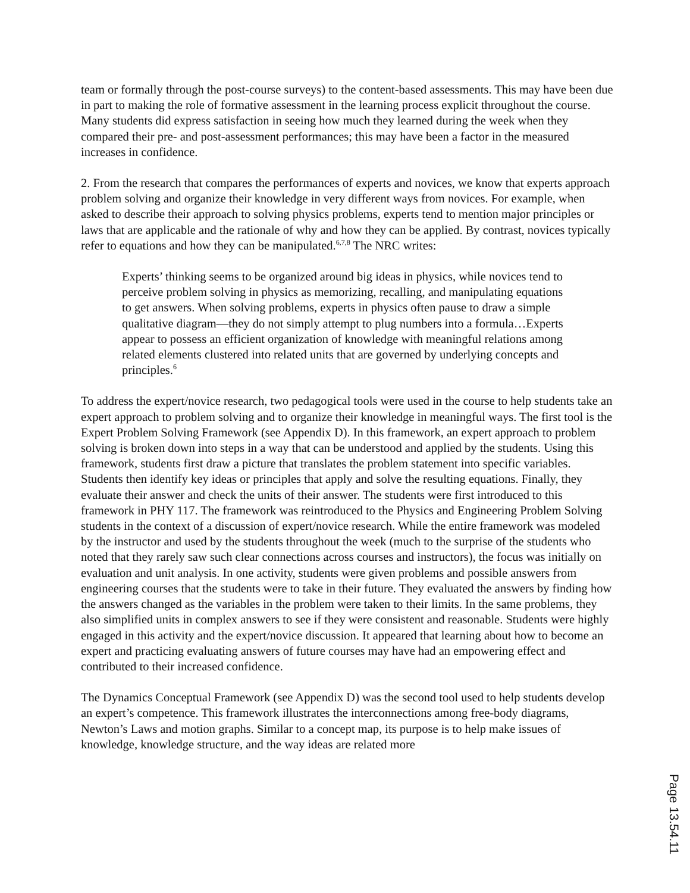team or formally through the post-course surveys) to the content-based assessments. This may have been due in part to making the role of formative assessment in the learning process explicit throughout the course. Many students did express satisfaction in seeing how much they learned during the week when they compared their pre- and post-assessment performances; this may have been a factor in the measured increases in confidence.
2. From the research that compares the performances of experts and novices, we know that experts approach problem solving and organize their knowledge in very different ways from novices. For example, when asked to describe their approach to solving physics problems, experts tend to mention major principles or laws that are applicable and the rationale of why and how they can be applied. By contrast, novices typically refer to equations and how they can be manipulated.<sup>6,7,8</sup> The NRC writes:
Experts’ thinking seems to be organized around big ideas in physics, while novices tend to perceive problem solving in physics as memorizing, recalling, and manipulating equations to get answers. When solving problems, experts in physics often pause to draw a simple qualitative diagram—they do not simply attempt to plug numbers into a formula…Experts appear to possess an efficient organization of knowledge with meaningful relations among related elements clustered into related units that are governed by underlying concepts and principles.<sup>6</sup>
To address the expert/novice research, two pedagogical tools were used in the course to help students take an expert approach to problem solving and to organize their knowledge in meaningful ways. The first tool is the Expert Problem Solving Framework (see Appendix D). In this framework, an expert approach to problem solving is broken down into steps in a way that can be understood and applied by the students. Using this framework, students first draw a picture that translates the problem statement into specific variables. Students then identify key ideas or principles that apply and solve the resulting equations. Finally, they evaluate their answer and check the units of their answer. The students were first introduced to this framework in PHY 117. The framework was reintroduced to the Physics and Engineering Problem Solving students in the context of a discussion of expert/novice research. While the entire framework was modeled by the instructor and used by the students throughout the week (much to the surprise of the students who noted that they rarely saw such clear connections across courses and instructors), the focus was initially on evaluation and unit analysis. In one activity, students were given problems and possible answers from engineering courses that the students were to take in their future. They evaluated the answers by finding how the answers changed as the variables in the problem were taken to their limits. In the same problems, they also simplified units in complex answers to see if they were consistent and reasonable. Students were highly engaged in this activity and the expert/novice discussion. It appeared that learning about how to become an expert and practicing evaluating answers of future courses may have had an empowering effect and contributed to their increased confidence.
The Dynamics Conceptual Framework (see Appendix D) was the second tool used to help students develop an expert’s competence. This framework illustrates the interconnections among free-body diagrams, Newton’s Laws and motion graphs. Similar to a concept map, its purpose is to help make issues of knowledge, knowledge structure, and the way ideas are related more
Page 13.54.11